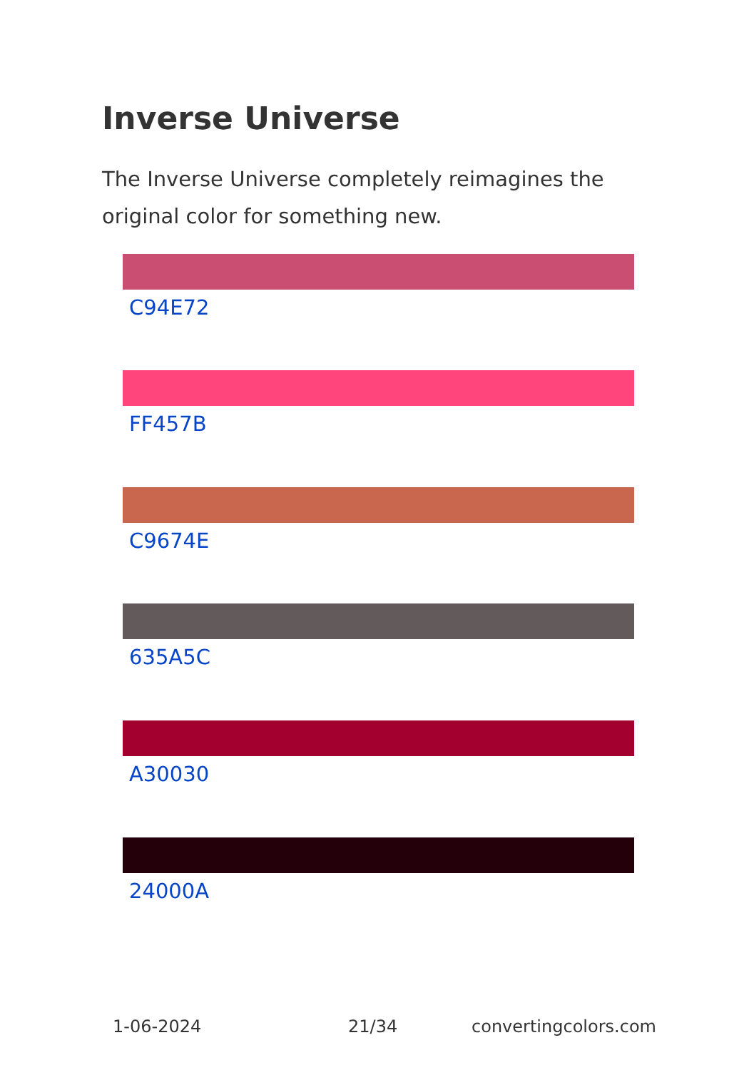Inverse Universe
The Inverse Universe completely reimagines the original color for something new.
C94E72
FF457B
C9674E
635A5C
A30030
24000A
1-06-2024 21/34 convertingcolors.com